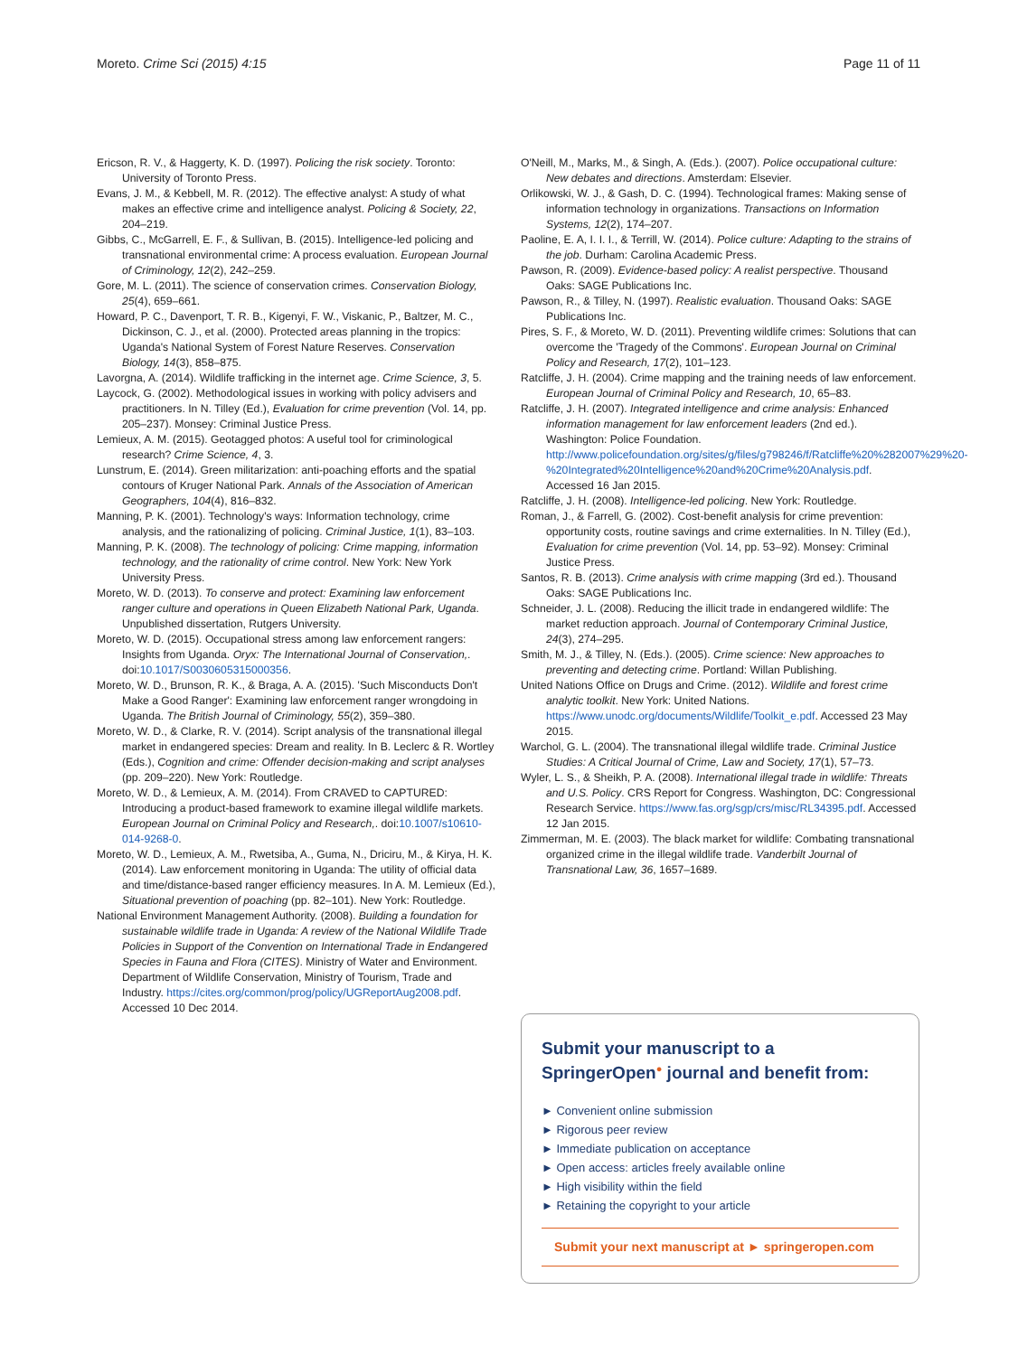Moreto. Crime Sci (2015) 4:15 Page 11 of 11
Ericson, R. V., & Haggerty, K. D. (1997). Policing the risk society. Toronto: University of Toronto Press.
Evans, J. M., & Kebbell, M. R. (2012). The effective analyst: A study of what makes an effective crime and intelligence analyst. Policing & Society, 22, 204–219.
Gibbs, C., McGarrell, E. F., & Sullivan, B. (2015). Intelligence-led policing and transnational environmental crime: A process evaluation. European Journal of Criminology, 12(2), 242–259.
Gore, M. L. (2011). The science of conservation crimes. Conservation Biology, 25(4), 659–661.
Howard, P. C., Davenport, T. R. B., Kigenyi, F. W., Viskanic, P., Baltzer, M. C., Dickinson, C. J., et al. (2000). Protected areas planning in the tropics: Uganda's National System of Forest Nature Reserves. Conservation Biology, 14(3), 858–875.
Lavorgna, A. (2014). Wildlife trafficking in the internet age. Crime Science, 3, 5.
Laycock, G. (2002). Methodological issues in working with policy advisers and practitioners. In N. Tilley (Ed.), Evaluation for crime prevention (Vol. 14, pp. 205–237). Monsey: Criminal Justice Press.
Lemieux, A. M. (2015). Geotagged photos: A useful tool for criminological research? Crime Science, 4, 3.
Lunstrum, E. (2014). Green militarization: anti-poaching efforts and the spatial contours of Kruger National Park. Annals of the Association of American Geographers, 104(4), 816–832.
Manning, P. K. (2001). Technology's ways: Information technology, crime analysis, and the rationalizing of policing. Criminal Justice, 1(1), 83–103.
Manning, P. K. (2008). The technology of policing: Crime mapping, information technology, and the rationality of crime control. New York: New York University Press.
Moreto, W. D. (2013). To conserve and protect: Examining law enforcement ranger culture and operations in Queen Elizabeth National Park, Uganda. Unpublished dissertation, Rutgers University.
Moreto, W. D. (2015). Occupational stress among law enforcement rangers: Insights from Uganda. Oryx: The International Journal of Conservation,. doi:10.1017/S0030605315000356.
Moreto, W. D., Brunson, R. K., & Braga, A. A. (2015). 'Such Misconducts Don't Make a Good Ranger': Examining law enforcement ranger wrongdoing in Uganda. The British Journal of Criminology, 55(2), 359–380.
Moreto, W. D., & Clarke, R. V. (2014). Script analysis of the transnational illegal market in endangered species: Dream and reality. In B. Leclerc & R. Wortley (Eds.), Cognition and crime: Offender decision-making and script analyses (pp. 209–220). New York: Routledge.
Moreto, W. D., & Lemieux, A. M. (2014). From CRAVED to CAPTURED: Introducing a product-based framework to examine illegal wildlife markets. European Journal on Criminal Policy and Research,. doi:10.1007/s10610-014-9268-0.
Moreto, W. D., Lemieux, A. M., Rwetsiba, A., Guma, N., Driciru, M., & Kirya, H. K. (2014). Law enforcement monitoring in Uganda: The utility of official data and time/distance-based ranger efficiency measures. In A. M. Lemieux (Ed.), Situational prevention of poaching (pp. 82–101). New York: Routledge.
National Environment Management Authority. (2008). Building a foundation for sustainable wildlife trade in Uganda: A review of the National Wildlife Trade Policies in Support of the Convention on International Trade in Endangered Species in Fauna and Flora (CITES). Ministry of Water and Environment. Department of Wildlife Conservation, Ministry of Tourism, Trade and Industry. https://cites.org/common/prog/policy/UGReportAug2008.pdf. Accessed 10 Dec 2014.
O'Neill, M., Marks, M., & Singh, A. (Eds.). (2007). Police occupational culture: New debates and directions. Amsterdam: Elsevier.
Orlikowski, W. J., & Gash, D. C. (1994). Technological frames: Making sense of information technology in organizations. Transactions on Information Systems, 12(2), 174–207.
Paoline, E. A, I. I. I., & Terrill, W. (2014). Police culture: Adapting to the strains of the job. Durham: Carolina Academic Press.
Pawson, R. (2009). Evidence-based policy: A realist perspective. Thousand Oaks: SAGE Publications Inc.
Pawson, R., & Tilley, N. (1997). Realistic evaluation. Thousand Oaks: SAGE Publications Inc.
Pires, S. F., & Moreto, W. D. (2011). Preventing wildlife crimes: Solutions that can overcome the 'Tragedy of the Commons'. European Journal on Criminal Policy and Research, 17(2), 101–123.
Ratcliffe, J. H. (2004). Crime mapping and the training needs of law enforcement. European Journal of Criminal Policy and Research, 10, 65–83.
Ratcliffe, J. H. (2007). Integrated intelligence and crime analysis: Enhanced information management for law enforcement leaders (2nd ed.). Washington: Police Foundation. http://www.policefoundation.org/sites/g/files/g798246/f/Ratcliffe%20%282007%29%20-%20Integrated%20Intelligence%20and%20Crime%20Analysis.pdf. Accessed 16 Jan 2015.
Ratcliffe, J. H. (2008). Intelligence-led policing. New York: Routledge.
Roman, J., & Farrell, G. (2002). Cost-benefit analysis for crime prevention: opportunity costs, routine savings and crime externalities. In N. Tilley (Ed.), Evaluation for crime prevention (Vol. 14, pp. 53–92). Monsey: Criminal Justice Press.
Santos, R. B. (2013). Crime analysis with crime mapping (3rd ed.). Thousand Oaks: SAGE Publications Inc.
Schneider, J. L. (2008). Reducing the illicit trade in endangered wildlife: The market reduction approach. Journal of Contemporary Criminal Justice, 24(3), 274–295.
Smith, M. J., & Tilley, N. (Eds.). (2005). Crime science: New approaches to preventing and detecting crime. Portland: Willan Publishing.
United Nations Office on Drugs and Crime. (2012). Wildlife and forest crime analytic toolkit. New York: United Nations. https://www.unodc.org/documents/Wildlife/Toolkit_e.pdf. Accessed 23 May 2015.
Warchol, G. L. (2004). The transnational illegal wildlife trade. Criminal Justice Studies: A Critical Journal of Crime, Law and Society, 17(1), 57–73.
Wyler, L. S., & Sheikh, P. A. (2008). International illegal trade in wildlife: Threats and U.S. Policy. CRS Report for Congress. Washington, DC: Congressional Research Service. https://www.fas.org/sgp/crs/misc/RL34395.pdf. Accessed 12 Jan 2015.
Zimmerman, M. E. (2003). The black market for wildlife: Combating transnational organized crime in the illegal wildlife trade. Vanderbilt Journal of Transnational Law, 36, 1657–1689.
Submit your manuscript to a SpringerOpen<sup>●</sup> journal and benefit from:
► Convenient online submission
► Rigorous peer review
► Immediate publication on acceptance
► Open access: articles freely available online
► High visibility within the field
► Retaining the copyright to your article
Submit your next manuscript at ► springeropen.com